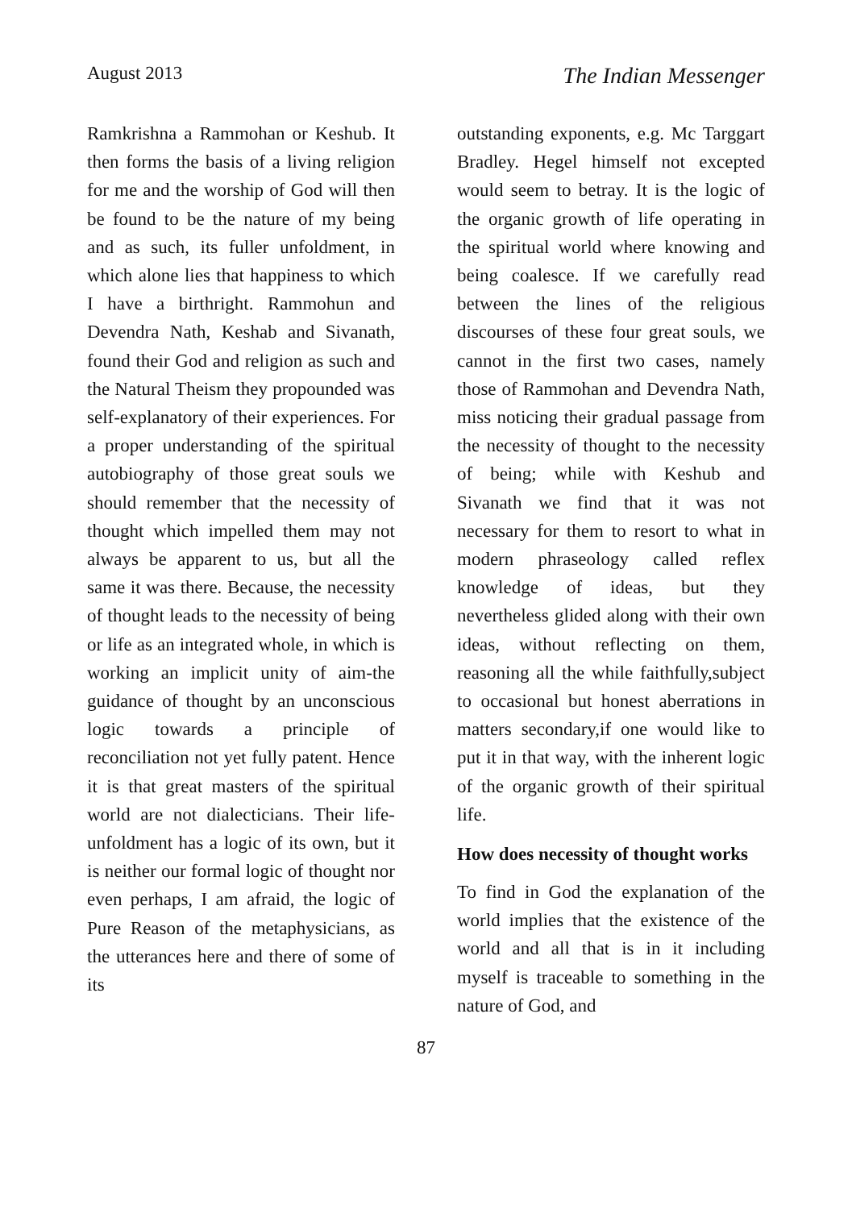August 2013 The Indian Messenger
Ramkrishna a Rammohan or Keshub. It then forms the basis of a living religion for me and the worship of God will then be found to be the nature of my being and as such, its fuller unfoldment, in which alone lies that happiness to which I have a birthright. Rammohun and Devendra Nath, Keshab and Sivanath, found their God and religion as such and the Natural Theism they propounded was self-explanatory of their experiences. For a proper understanding of the spiritual autobiography of those great souls we should remember that the necessity of thought which impelled them may not always be apparent to us, but all the same it was there. Because, the necessity of thought leads to the necessity of being or life as an integrated whole, in which is working an implicit unity of aim-the guidance of thought by an unconscious logic towards a principle of reconciliation not yet fully patent. Hence it is that great masters of the spiritual world are not dialecticians. Their life-unfoldment has a logic of its own, but it is neither our formal logic of thought nor even perhaps, I am afraid, the logic of Pure Reason of the metaphysicians, as the utterances here and there of some of its
outstanding exponents, e.g. Mc Targgart Bradley. Hegel himself not excepted would seem to betray. It is the logic of the organic growth of life operating in the spiritual world where knowing and being coalesce. If we carefully read between the lines of the religious discourses of these four great souls, we cannot in the first two cases, namely those of Rammohan and Devendra Nath, miss noticing their gradual passage from the necessity of thought to the necessity of being; while with Keshub and Sivanath we find that it was not necessary for them to resort to what in modern phraseology called reflex knowledge of ideas, but they nevertheless glided along with their own ideas, without reflecting on them, reasoning all the while faithfully,subject to occasional but honest aberrations in matters secondary,if one would like to put it in that way, with the inherent logic of the organic growth of their spiritual life.
How does necessity of thought works
To find in God the explanation of the world implies that the existence of the world and all that is in it including myself is traceable to something in the nature of God, and
87